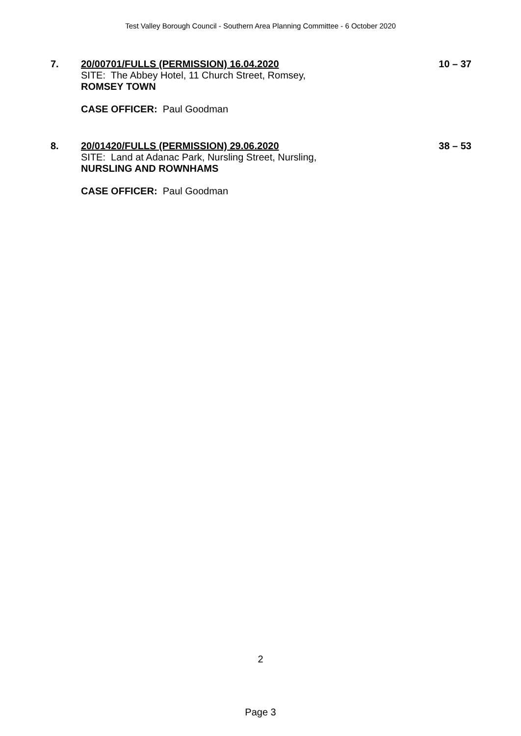Test Valley Borough Council - Southern Area Planning Committee - 6 October 2020
7. 20/00701/FULLS (PERMISSION) 16.04.2020
SITE: The Abbey Hotel, 11 Church Street, Romsey,
ROMSEY TOWN
CASE OFFICER: Paul Goodman
10 – 37
8. 20/01420/FULLS (PERMISSION) 29.06.2020
SITE: Land at Adanac Park, Nursling Street, Nursling,
NURSLING AND ROWNHAMS
CASE OFFICER: Paul Goodman
38 – 53
2
Page 3